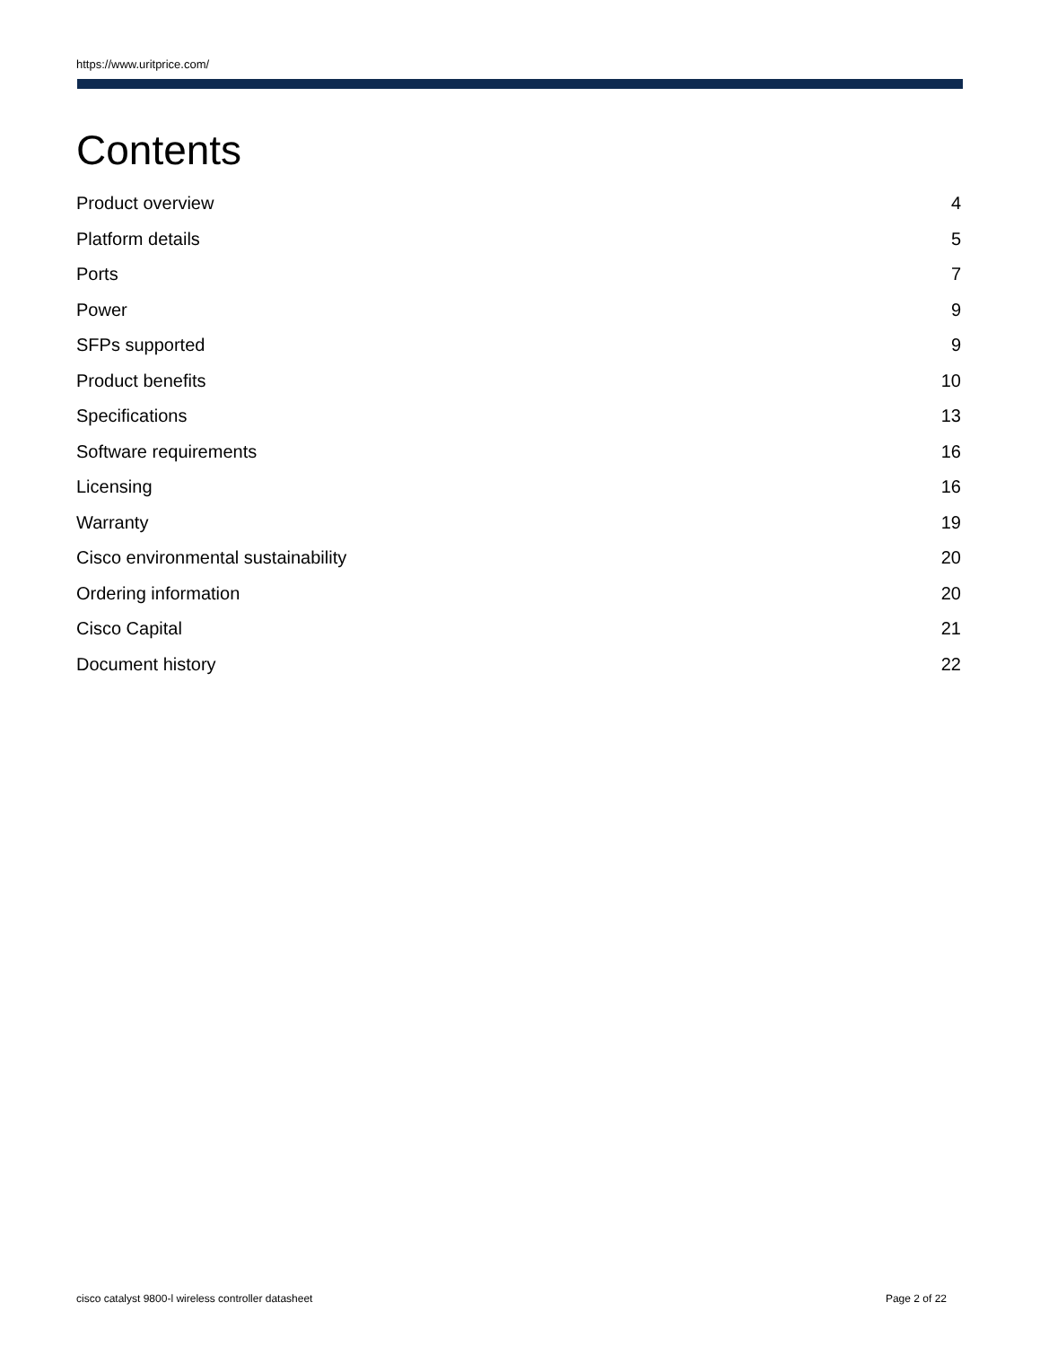https://www.uritprice.com/
Contents
Product overview 4
Platform details 5
Ports 7
Power 9
SFPs supported 9
Product benefits 10
Specifications 13
Software requirements 16
Licensing 16
Warranty 19
Cisco environmental sustainability 20
Ordering information 20
Cisco Capital 21
Document history 22
cisco catalyst 9800-l wireless controller datasheet Page 2 of 22